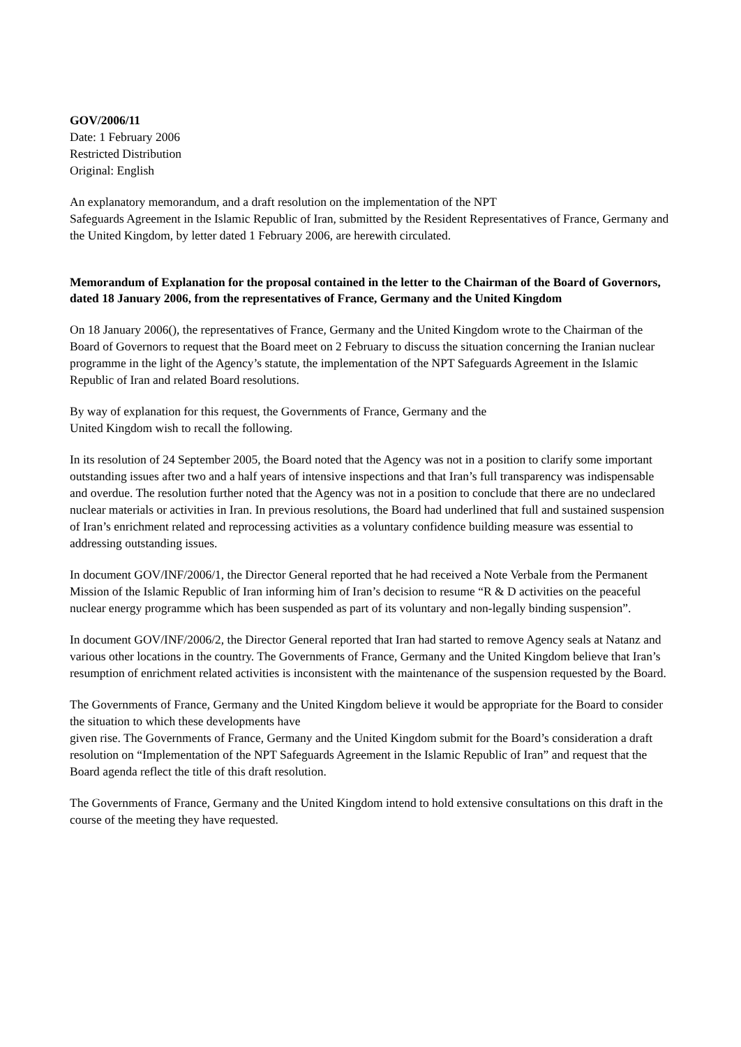GOV/2006/11
Date: 1 February 2006
Restricted Distribution
Original: English
An explanatory memorandum, and a draft resolution on the implementation of the NPT
Safeguards Agreement in the Islamic Republic of Iran, submitted by the Resident Representatives of France, Germany and the United Kingdom, by letter dated 1 February 2006, are herewith circulated.
Memorandum of Explanation for the proposal contained in the letter to the Chairman of the Board of Governors, dated 18 January 2006, from the representatives of France, Germany and the United Kingdom
On 18 January 2006(), the representatives of France, Germany and the United Kingdom wrote to the Chairman of the Board of Governors to request that the Board meet on 2 February to discuss the situation concerning the Iranian nuclear programme in the light of the Agency’s statute, the implementation of the NPT Safeguards Agreement in the Islamic Republic of Iran and related Board resolutions.
By way of explanation for this request, the Governments of France, Germany and the
United Kingdom wish to recall the following.
In its resolution of 24 September 2005, the Board noted that the Agency was not in a position to clarify some important outstanding issues after two and a half years of intensive inspections and that Iran’s full transparency was indispensable and overdue. The resolution further noted that the Agency was not in a position to conclude that there are no undeclared nuclear materials or activities in Iran. In previous resolutions, the Board had underlined that full and sustained suspension of Iran’s enrichment related and reprocessing activities as a voluntary confidence building measure was essential to addressing outstanding issues.
In document GOV/INF/2006/1, the Director General reported that he had received a Note Verbale from the Permanent Mission of the Islamic Republic of Iran informing him of Iran’s decision to resume “R & D activities on the peaceful nuclear energy programme which has been suspended as part of its voluntary and non-legally binding suspension”.
In document GOV/INF/2006/2, the Director General reported that Iran had started to remove Agency seals at Natanz and various other locations in the country. The Governments of France, Germany and the United Kingdom believe that Iran’s resumption of enrichment related activities is inconsistent with the maintenance of the suspension requested by the Board.
The Governments of France, Germany and the United Kingdom believe it would be appropriate for the Board to consider the situation to which these developments have
given rise. The Governments of France, Germany and the United Kingdom submit for the Board’s consideration a draft resolution on “Implementation of the NPT Safeguards Agreement in the Islamic Republic of Iran” and request that the Board agenda reflect the title of this draft resolution.
The Governments of France, Germany and the United Kingdom intend to hold extensive consultations on this draft in the course of the meeting they have requested.